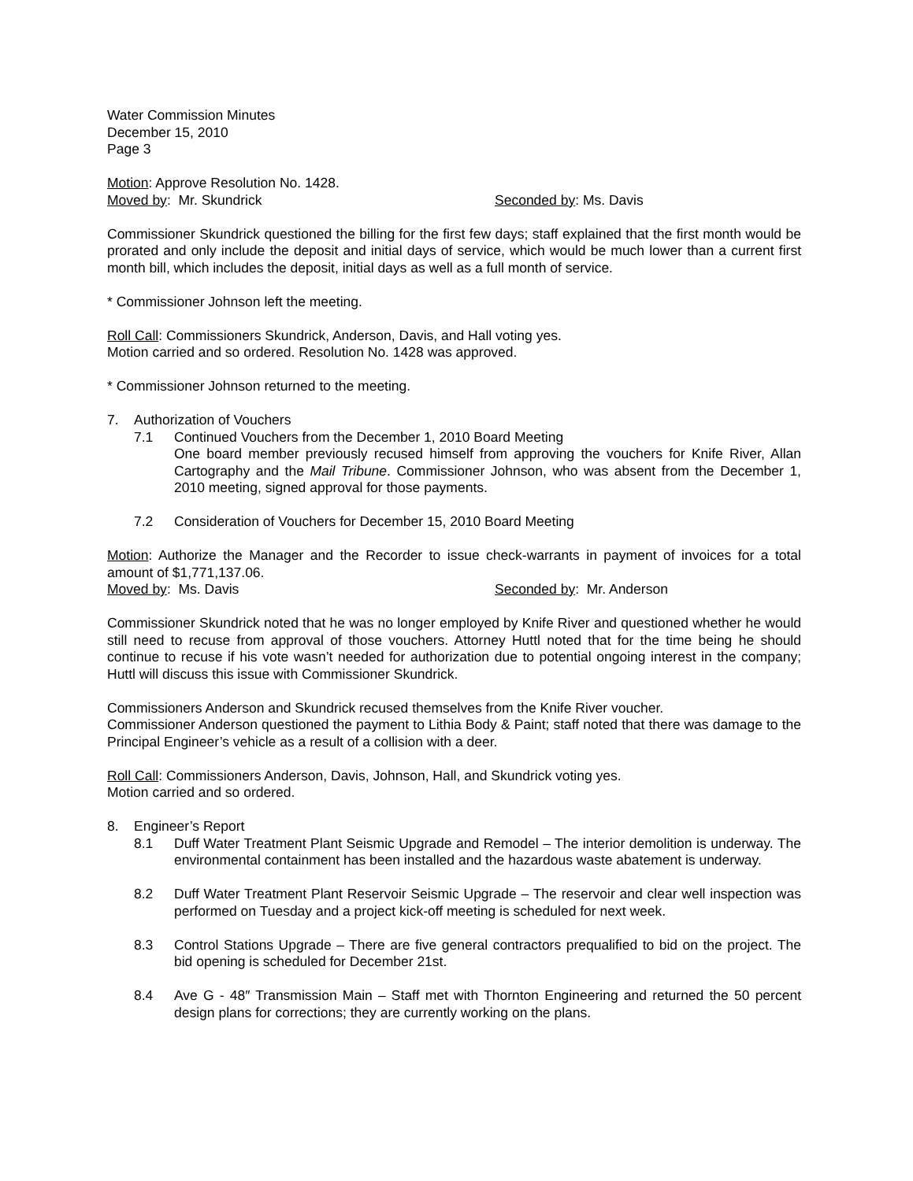Water Commission Minutes
December 15, 2010
Page 3
Motion: Approve Resolution No. 1428.
Moved by: Mr. Skundrick Seconded by: Ms. Davis
Commissioner Skundrick questioned the billing for the first few days; staff explained that the first month would be prorated and only include the deposit and initial days of service, which would be much lower than a current first month bill, which includes the deposit, initial days as well as a full month of service.
* Commissioner Johnson left the meeting.
Roll Call: Commissioners Skundrick, Anderson, Davis, and Hall voting yes.
Motion carried and so ordered. Resolution No. 1428 was approved.
* Commissioner Johnson returned to the meeting.
7. Authorization of Vouchers
7.1 Continued Vouchers from the December 1, 2010 Board Meeting
One board member previously recused himself from approving the vouchers for Knife River, Allan Cartography and the Mail Tribune. Commissioner Johnson, who was absent from the December 1, 2010 meeting, signed approval for those payments.
7.2 Consideration of Vouchers for December 15, 2010 Board Meeting
Motion: Authorize the Manager and the Recorder to issue check-warrants in payment of invoices for a total amount of $1,771,137.06.
Moved by: Ms. Davis Seconded by: Mr. Anderson
Commissioner Skundrick noted that he was no longer employed by Knife River and questioned whether he would still need to recuse from approval of those vouchers. Attorney Huttl noted that for the time being he should continue to recuse if his vote wasn’t needed for authorization due to potential ongoing interest in the company; Huttl will discuss this issue with Commissioner Skundrick.
Commissioners Anderson and Skundrick recused themselves from the Knife River voucher.
Commissioner Anderson questioned the payment to Lithia Body & Paint; staff noted that there was damage to the Principal Engineer’s vehicle as a result of a collision with a deer.
Roll Call: Commissioners Anderson, Davis, Johnson, Hall, and Skundrick voting yes.
Motion carried and so ordered.
8. Engineer’s Report
8.1 Duff Water Treatment Plant Seismic Upgrade and Remodel – The interior demolition is underway. The environmental containment has been installed and the hazardous waste abatement is underway.
8.2 Duff Water Treatment Plant Reservoir Seismic Upgrade – The reservoir and clear well inspection was performed on Tuesday and a project kick-off meeting is scheduled for next week.
8.3 Control Stations Upgrade – There are five general contractors prequalified to bid on the project. The bid opening is scheduled for December 21st.
8.4 Ave G - 48″ Transmission Main – Staff met with Thornton Engineering and returned the 50 percent design plans for corrections; they are currently working on the plans.